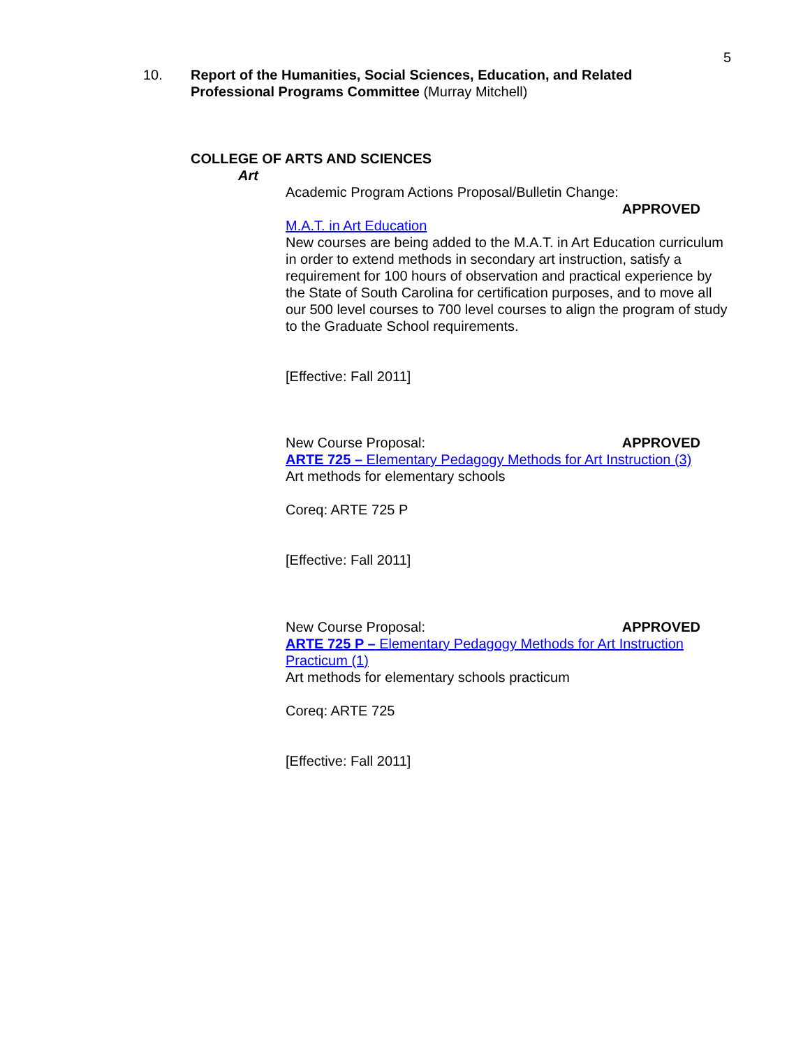5
10. Report of the Humanities, Social Sciences, Education, and Related
Professional Programs Committee (Murray Mitchell)
COLLEGE OF ARTS AND SCIENCES
Art
Academic Program Actions Proposal/Bulletin Change:
APPROVED
M.A.T. in Art Education
New courses are being added to the M.A.T. in Art Education curriculum in order to extend methods in secondary art instruction, satisfy a requirement for 100 hours of observation and practical experience by the State of South Carolina for certification purposes, and to move all our 500 level courses to 700 level courses to align the program of study to the Graduate School requirements.
[Effective: Fall 2011]
New Course Proposal: APPROVED
ARTE 725 – Elementary Pedagogy Methods for Art Instruction (3)
Art methods for elementary schools
Coreq: ARTE 725 P
[Effective: Fall 2011]
New Course Proposal: APPROVED
ARTE 725 P – Elementary Pedagogy Methods for Art Instruction Practicum (1)
Art methods for elementary schools practicum
Coreq: ARTE 725
[Effective: Fall 2011]